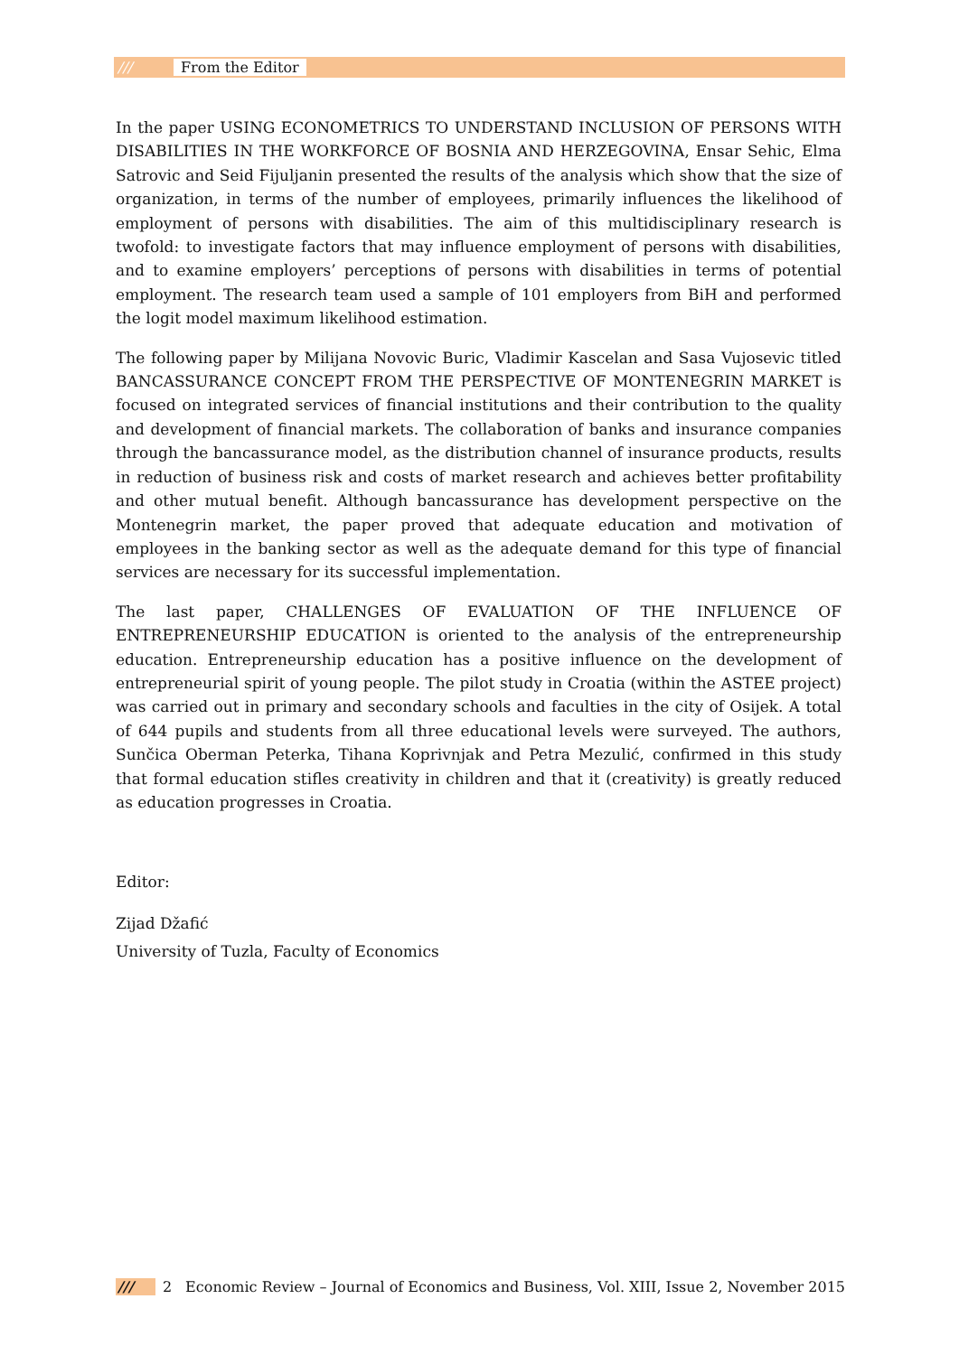/// From the Editor
In the paper USING ECONOMETRICS TO UNDERSTAND INCLUSION OF PERSONS WITH DISABILITIES IN THE WORKFORCE OF BOSNIA AND HERZEGOVINA, Ensar Sehic, Elma Satrovic and Seid Fijuljanin presented the results of the analysis which show that the size of organization, in terms of the number of employees, primarily influences the likelihood of employment of persons with disabilities. The aim of this multidisciplinary research is twofold: to investigate factors that may influence employment of persons with disabilities, and to examine employers’ perceptions of persons with disabilities in terms of potential employment. The research team used a sample of 101 employers from BiH and performed the logit model maximum likelihood estimation.
The following paper by Milijana Novovic Buric, Vladimir Kascelan and Sasa Vujosevic titled BANCASSURANCE CONCEPT FROM THE PERSPECTIVE OF MONTENEGRIN MARKET is focused on integrated services of financial institutions and their contribution to the quality and development of financial markets. The collaboration of banks and insurance companies through the bancassurance model, as the distribution channel of insurance products, results in reduction of business risk and costs of market research and achieves better profitability and other mutual benefit. Although bancassurance has development perspective on the Montenegrin market, the paper proved that adequate education and motivation of employees in the banking sector as well as the adequate demand for this type of financial services are necessary for its successful implementation.
The last paper, CHALLENGES OF EVALUATION OF THE INFLUENCE OF ENTREPRENEURSHIP EDUCATION is oriented to the analysis of the entrepreneurship education. Entrepreneurship education has a positive influence on the development of entrepreneurial spirit of young people. The pilot study in Croatia (within the ASTEE project) was carried out in primary and secondary schools and faculties in the city of Osijek. A total of 644 pupils and students from all three educational levels were surveyed. The authors, Sunčica Oberman Peterka, Tihana Koprivnjak and Petra Mezulić, confirmed in this study that formal education stifles creativity in children and that it (creativity) is greatly reduced as education progresses in Croatia.
Editor:
Zijad Džafić
University of Tuzla, Faculty of Economics
/// 2 Economic Review – Journal of Economics and Business, Vol. XIII, Issue 2, November 2015